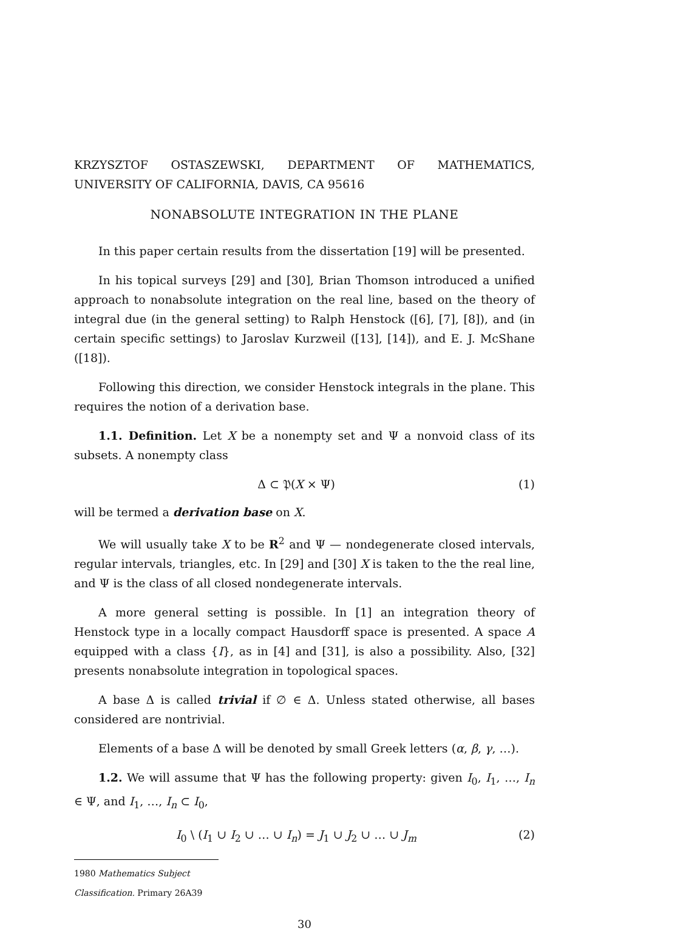KRZYSZTOF OSTASZEWSKI, DEPARTMENT OF MATHEMATICS, UNIVERSITY OF CALIFORNIA, DAVIS, CA 95616
NONABSOLUTE INTEGRATION IN THE PLANE
In this paper certain results from the dissertation [19] will be presented.
In his topical surveys [29] and [30], Brian Thomson introduced a unified approach to nonabsolute integration on the real line, based on the theory of integral due (in the general setting) to Ralph Henstock ([6], [7], [8]), and (in certain specific settings) to Jaroslav Kurzweil ([13], [14]), and E. J. McShane ([18]).
Following this direction, we consider Henstock integrals in the plane. This requires the notion of a derivation base.
1.1. Definition. Let X be a nonempty set and Ψ a nonvoid class of its subsets. A nonempty class
Δ ⊂ 𝔓(X × Ψ) (1)
will be termed a derivation base on X.
We will usually take X to be R<sup>2</sup> and Ψ — nondegenerate closed intervals, regular intervals, triangles, etc. In [29] and [30] X is taken to the the real line, and Ψ is the class of all closed nondegenerate intervals.
A more general setting is possible. In [1] an integration theory of Henstock type in a locally compact Hausdorff space is presented. A space A equipped with a class {I}, as in [4] and [31], is also a possibility. Also, [32] presents nonabsolute integration in topological spaces.
A base Δ is called trivial if ∅ ∈ Δ. Unless stated otherwise, all bases considered are nontrivial.
Elements of a base Δ will be denoted by small Greek letters (α, β, γ, …).
1.2. We will assume that Ψ has the following property: given I<sub>0</sub>, I<sub>1</sub>, …, I<sub>n</sub> ∈ Ψ, and I<sub>1</sub>, …, I<sub>n</sub> ⊂ I<sub>0</sub>,
I<sub>0</sub> \ (I<sub>1</sub> ∪ I<sub>2</sub> ∪ … ∪ I<sub>n</sub>) = J<sub>1</sub> ∪ J<sub>2</sub> ∪ … ∪ J<sub>m</sub> (2)
1980 Mathematics Subject Classification. Primary 26A39
30